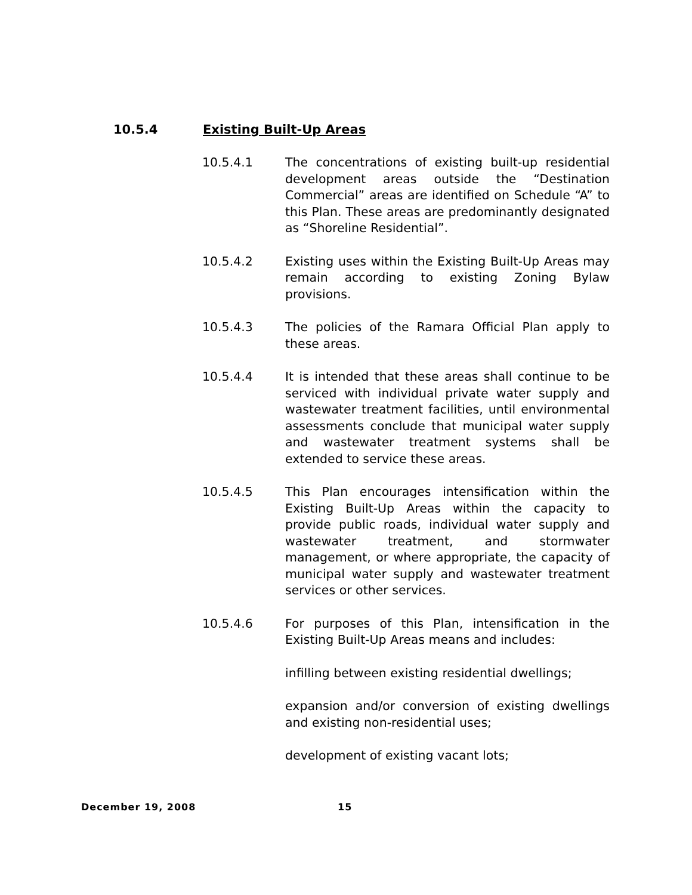10.5.4 Existing Built-Up Areas
10.5.4.1 The concentrations of existing built-up residential development areas outside the “Destination Commercial” areas are identified on Schedule “A” to this Plan. These areas are predominantly designated as “Shoreline Residential”.
10.5.4.2 Existing uses within the Existing Built-Up Areas may remain according to existing Zoning Bylaw provisions.
10.5.4.3 The policies of the Ramara Official Plan apply to these areas.
10.5.4.4 It is intended that these areas shall continue to be serviced with individual private water supply and wastewater treatment facilities, until environmental assessments conclude that municipal water supply and wastewater treatment systems shall be extended to service these areas.
10.5.4.5 This Plan encourages intensification within the Existing Built-Up Areas within the capacity to provide public roads, individual water supply and wastewater treatment, and stormwater management, or where appropriate, the capacity of municipal water supply and wastewater treatment services or other services.
10.5.4.6 For purposes of this Plan, intensification in the Existing Built-Up Areas means and includes:
infilling between existing residential dwellings;
expansion and/or conversion of existing dwellings and existing non-residential uses;
development of existing vacant lots;
December 19, 2008 15